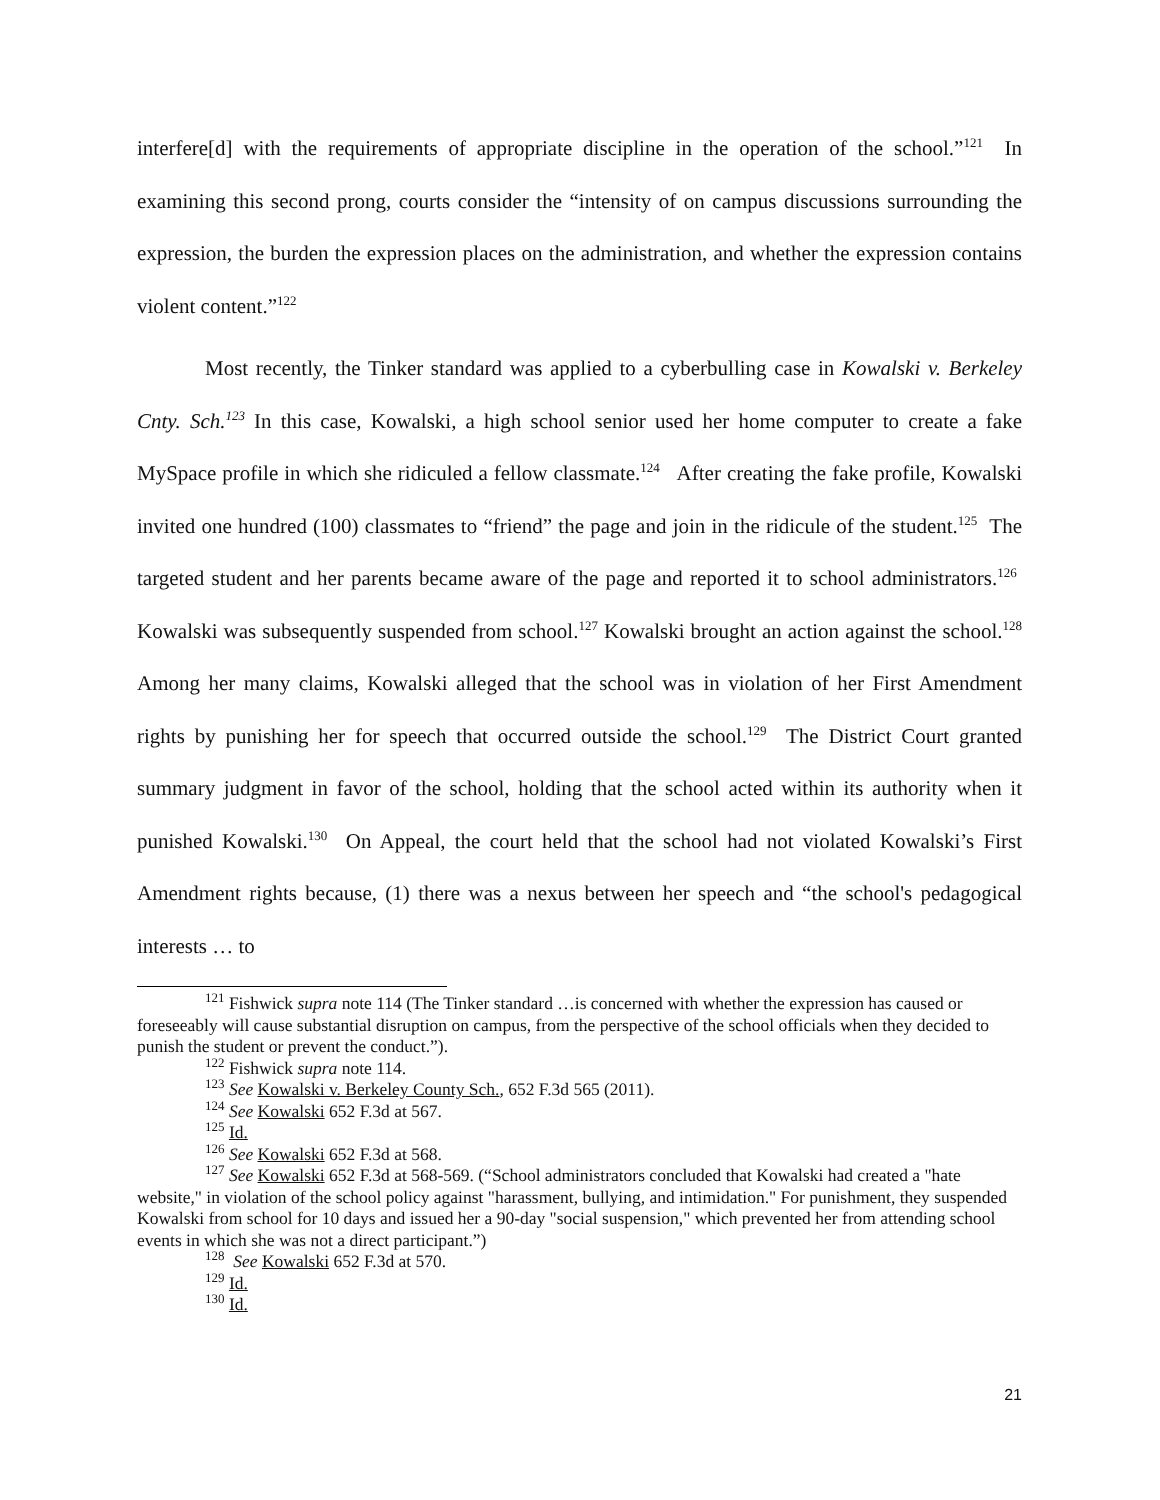interfere[d] with the requirements of appropriate discipline in the operation of the school.”<sup>121</sup> In examining this second prong, courts consider the “intensity of on campus discussions surrounding the expression, the burden the expression places on the administration, and whether the expression contains violent content.”<sup>122</sup>
Most recently, the Tinker standard was applied to a cyberbulling case in Kowalski v. Berkeley Cnty. Sch.<sup>123</sup> In this case, Kowalski, a high school senior used her home computer to create a fake MySpace profile in which she ridiculed a fellow classmate.<sup>124</sup> After creating the fake profile, Kowalski invited one hundred (100) classmates to “friend” the page and join in the ridicule of the student.<sup>125</sup> The targeted student and her parents became aware of the page and reported it to school administrators.<sup>126</sup> Kowalski was subsequently suspended from school.<sup>127</sup> Kowalski brought an action against the school.<sup>128</sup> Among her many claims, Kowalski alleged that the school was in violation of her First Amendment rights by punishing her for speech that occurred outside the school.<sup>129</sup> The District Court granted summary judgment in favor of the school, holding that the school acted within its authority when it punished Kowalski.<sup>130</sup> On Appeal, the court held that the school had not violated Kowalski’s First Amendment rights because, (1) there was a nexus between her speech and “the school's pedagogical interests … to
<sup>121</sup> Fishwick supra note 114 (The Tinker standard …is concerned with whether the expression has caused or foreseeably will cause substantial disruption on campus, from the perspective of the school officials when they decided to punish the student or prevent the conduct.”).
<sup>122</sup> Fishwick supra note 114.
<sup>123</sup> See Kowalski v. Berkeley County Sch., 652 F.3d 565 (2011).
<sup>124</sup> See Kowalski 652 F.3d at 567.
<sup>125</sup> Id.
<sup>126</sup> See Kowalski 652 F.3d at 568.
<sup>127</sup> See Kowalski 652 F.3d at 568-569. (“School administrators concluded that Kowalski had created a "hate website," in violation of the school policy against "harassment, bullying, and intimidation." For punishment, they suspended Kowalski from school for 10 days and issued her a 90-day "social suspension," which prevented her from attending school events in which she was not a direct participant.”)
<sup>128</sup> See Kowalski 652 F.3d at 570.
<sup>129</sup> Id.
<sup>130</sup> Id.
21